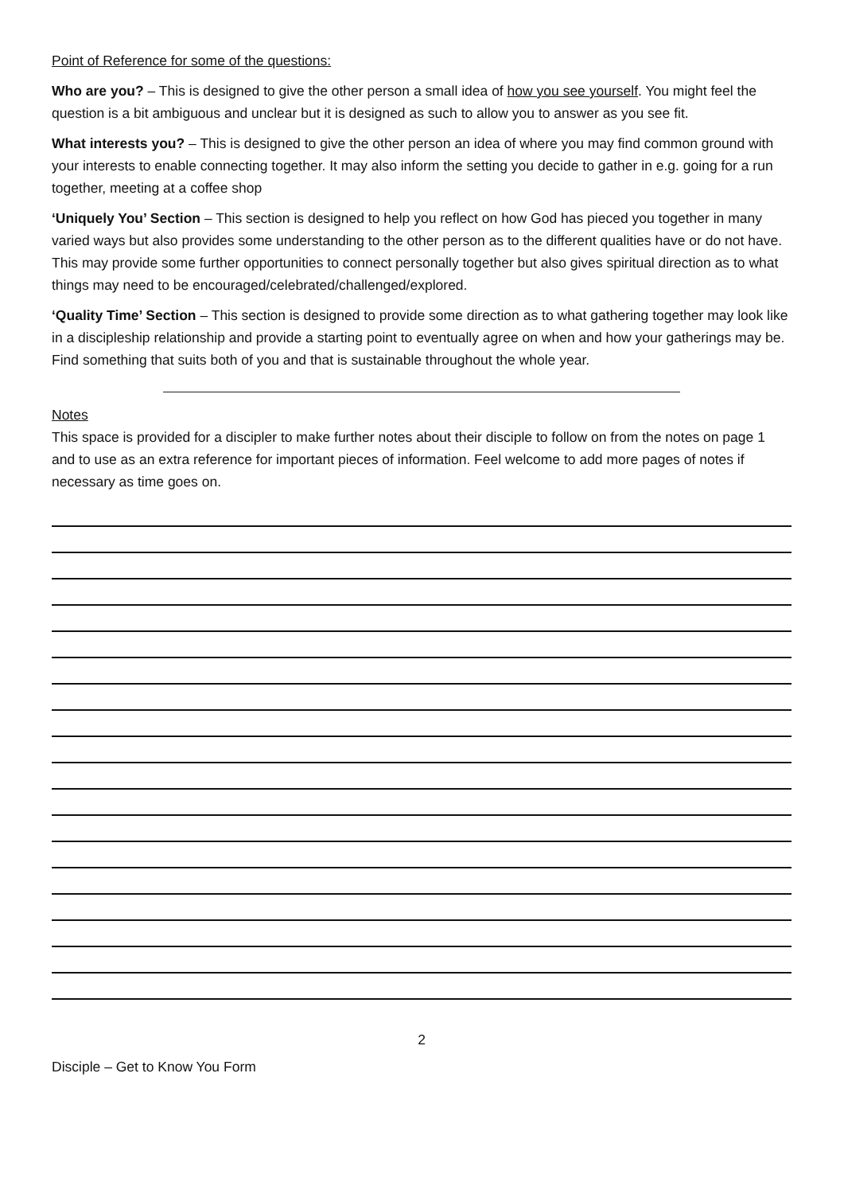Point of Reference for some of the questions:
Who are you? – This is designed to give the other person a small idea of how you see yourself. You might feel the question is a bit ambiguous and unclear but it is designed as such to allow you to answer as you see fit.
What interests you? – This is designed to give the other person an idea of where you may find common ground with your interests to enable connecting together. It may also inform the setting you decide to gather in e.g. going for a run together, meeting at a coffee shop
‘Uniquely You’ Section – This section is designed to help you reflect on how God has pieced you together in many varied ways but also provides some understanding to the other person as to the different qualities have or do not have. This may provide some further opportunities to connect personally together but also gives spiritual direction as to what things may need to be encouraged/celebrated/challenged/explored.
‘Quality Time’ Section – This section is designed to provide some direction as to what gathering together may look like in a discipleship relationship and provide a starting point to eventually agree on when and how your gatherings may be. Find something that suits both of you and that is sustainable throughout the whole year.
Notes
This space is provided for a discipler to make further notes about their disciple to follow on from the notes on page 1 and to use as an extra reference for important pieces of information. Feel welcome to add more pages of notes if necessary as time goes on.
2
Disciple – Get to Know You Form